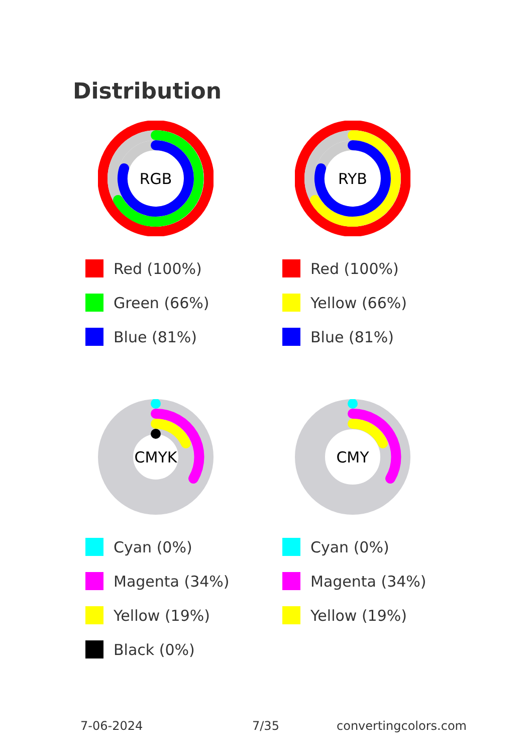Distribution
RGB
Red (100%)
Green (66%)
Blue (81%)
RYB
Red (100%)
Yellow (66%)
Blue (81%)
CMYK
Cyan (0%)
Magenta (34%)
Yellow (19%)
Black (0%)
CMY
Cyan (0%)
Magenta (34%)
Yellow (19%)
7-06-2024 7/35 convertingcolors.com